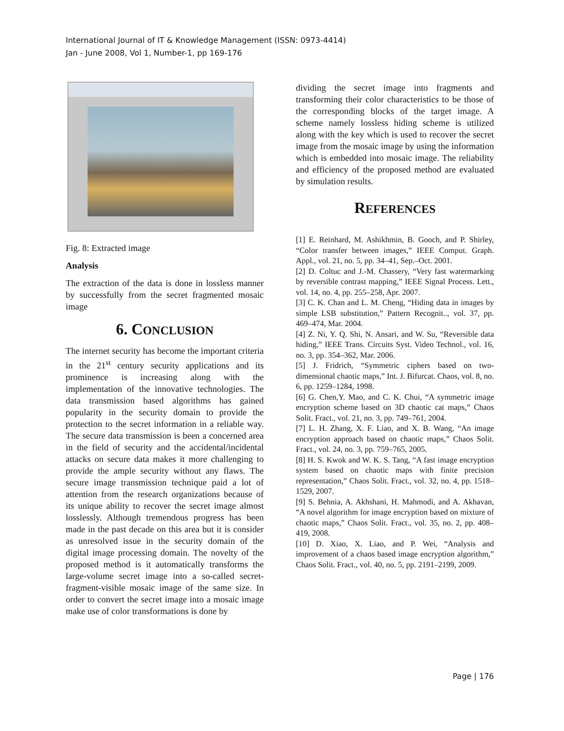International Journal of IT & Knowledge Management (ISSN: 0973-4414)
Jan - June 2008, Vol 1, Number-1, pp 169-176
Fig. 8: Extracted image
Analysis
The extraction of the data is done in lossless manner by successfully from the secret fragmented mosaic image
6. CONCLUSION
The internet security has become the important criteria in the 21<sup>st</sup> century security applications and its prominence is increasing along with the implementation of the innovative technologies. The data transmission based algorithms has gained popularity in the security domain to provide the protection to the secret information in a reliable way. The secure data transmission is been a concerned area in the field of security and the accidental/incidental attacks on secure data makes it more challenging to provide the ample security without any flaws. The secure image transmission technique paid a lot of attention from the research organizations because of its unique ability to recover the secret image almost losslessly. Although tremendous progress has been made in the past decade on this area but it is consider as unresolved issue in the security domain of the digital image processing domain. The novelty of the proposed method is it automatically transforms the large-volume secret image into a so-called secret-fragment-visible mosaic image of the same size. In order to convert the secret image into a mosaic image make use of color transformations is done by
dividing the secret image into fragments and transforming their color characteristics to be those of the corresponding blocks of the target image. A scheme namely lossless hiding scheme is utilized along with the key which is used to recover the secret image from the mosaic image by using the information which is embedded into mosaic image. The reliability and efficiency of the proposed method are evaluated by simulation results.
REFERENCES
[1] E. Reinhard, M. Ashikhmin, B. Gooch, and P. Shirley, “Color transfer between images,” IEEE Comput. Graph. Appl., vol. 21, no. 5, pp. 34–41, Sep.–Oct. 2001.
[2] D. Coltuc and J.-M. Chassery, “Very fast watermarking by reversible contrast mapping,” IEEE Signal Process. Lett., vol. 14, no. 4, pp. 255–258, Apr. 2007.
[3] C. K. Chan and L. M. Cheng, “Hiding data in images by simple LSB substitution,” Pattern Recognit.., vol. 37, pp. 469–474, Mar. 2004.
[4] Z. Ni, Y. Q. Shi, N. Ansari, and W. Su, “Reversible data hiding,” IEEE Trans. Circuits Syst. Video Technol., vol. 16, no. 3, pp. 354–362, Mar. 2006.
[5] J. Fridrich, “Symmetric ciphers based on two-dimensional chaotic maps,” Int. J. Bifurcat. Chaos, vol. 8, no. 6, pp. 1259–1284, 1998.
[6] G. Chen,Y. Mao, and C. K. Chui, “A symmetric image encryption scheme based on 3D chaotic cat maps,” Chaos Solit. Fract., vol. 21, no. 3, pp. 749–761, 2004.
[7] L. H. Zhang, X. F. Liao, and X. B. Wang, “An image encryption approach based on chaotic maps,” Chaos Solit. Fract., vol. 24, no. 3, pp. 759–765, 2005.
[8] H. S. Kwok and W. K. S. Tang, “A fast image encryption system based on chaotic maps with finite precision representation,” Chaos Solit. Fract., vol. 32, no. 4, pp. 1518–1529, 2007.
[9] S. Behnia, A. Akhshani, H. Mahmodi, and A. Akhavan, “A novel algorithm for image encryption based on mixture of chaotic maps,” Chaos Solit. Fract., vol. 35, no. 2, pp. 408–419, 2008.
[10] D. Xiao, X. Liao, and P. Wei, “Analysis and improvement of a chaos based image encryption algorithm,” Chaos Solit. Fract., vol. 40, no. 5, pp. 2191–2199, 2009.
Page | 176